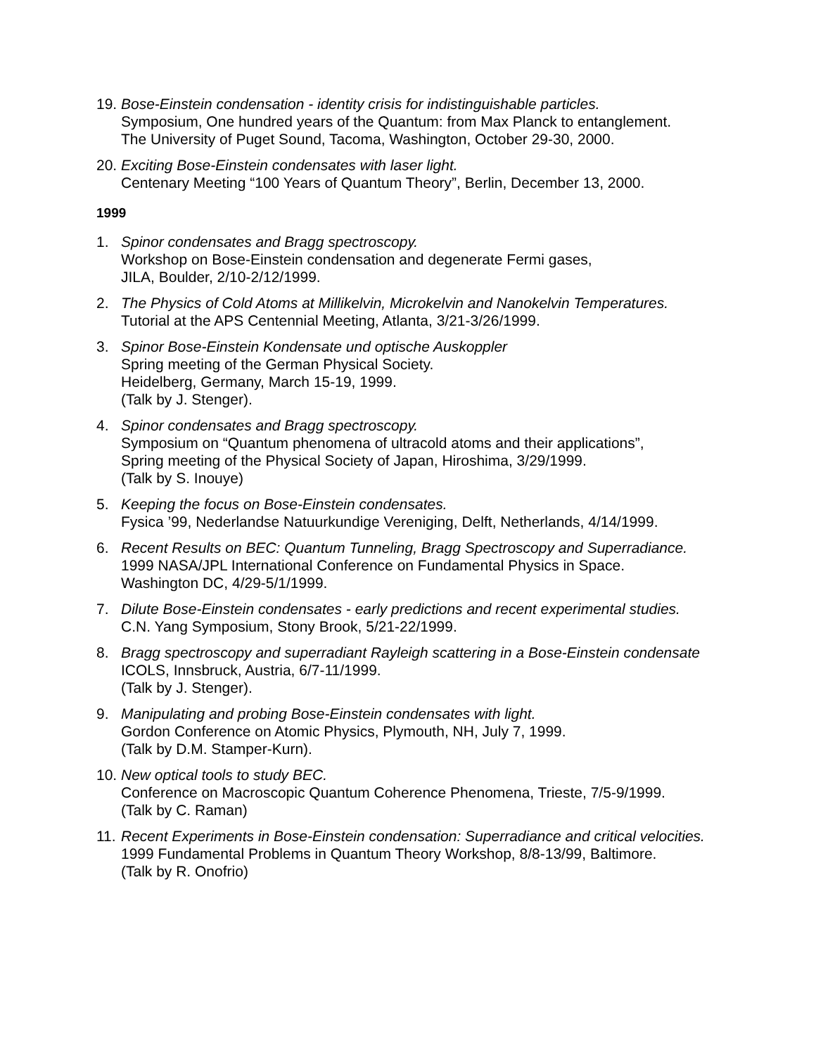19.
Bose-Einstein condensation - identity crisis for indistinguishable particles.
Symposium, One hundred years of the Quantum: from Max Planck to entanglement.
The University of Puget Sound, Tacoma, Washington, October 29-30, 2000.
20.
Exciting Bose-Einstein condensates with laser light.
Centenary Meeting “100 Years of Quantum Theory”, Berlin, December 13, 2000.
1999
1. Spinor condensates and Bragg spectroscopy.
Workshop on Bose-Einstein condensation and degenerate Fermi gases,
JILA, Boulder, 2/10-2/12/1999.
2. The Physics of Cold Atoms at Millikelvin, Microkelvin and Nanokelvin Temperatures.
Tutorial at the APS Centennial Meeting, Atlanta, 3/21-3/26/1999.
3. Spinor Bose-Einstein Kondensate und optische Auskoppler
Spring meeting of the German Physical Society.
Heidelberg, Germany, March 15-19, 1999.
(Talk by J. Stenger).
4. Spinor condensates and Bragg spectroscopy.
Symposium on “Quantum phenomena of ultracold atoms and their applications”,
Spring meeting of the Physical Society of Japan, Hiroshima, 3/29/1999.
(Talk by S. Inouye)
5. Keeping the focus on Bose-Einstein condensates.
Fysica ’99, Nederlandse Natuurkundige Vereniging, Delft, Netherlands, 4/14/1999.
6. Recent Results on BEC: Quantum Tunneling, Bragg Spectroscopy and Superradiance.
1999 NASA/JPL International Conference on Fundamental Physics in Space.
Washington DC, 4/29-5/1/1999.
7. Dilute Bose-Einstein condensates - early predictions and recent experimental studies.
C.N. Yang Symposium, Stony Brook, 5/21-22/1999.
8. Bragg spectroscopy and superradiant Rayleigh scattering in a Bose-Einstein condensate
ICOLS, Innsbruck, Austria, 6/7-11/1999.
(Talk by J. Stenger).
9. Manipulating and probing Bose-Einstein condensates with light.
Gordon Conference on Atomic Physics, Plymouth, NH, July 7, 1999.
(Talk by D.M. Stamper-Kurn).
10.
New optical tools to study BEC.
Conference on Macroscopic Quantum Coherence Phenomena, Trieste, 7/5-9/1999.
(Talk by C. Raman)
11.
Recent Experiments in Bose-Einstein condensation: Superradiance and critical velocities.
1999 Fundamental Problems in Quantum Theory Workshop, 8/8-13/99, Baltimore.
(Talk by R. Onofrio)